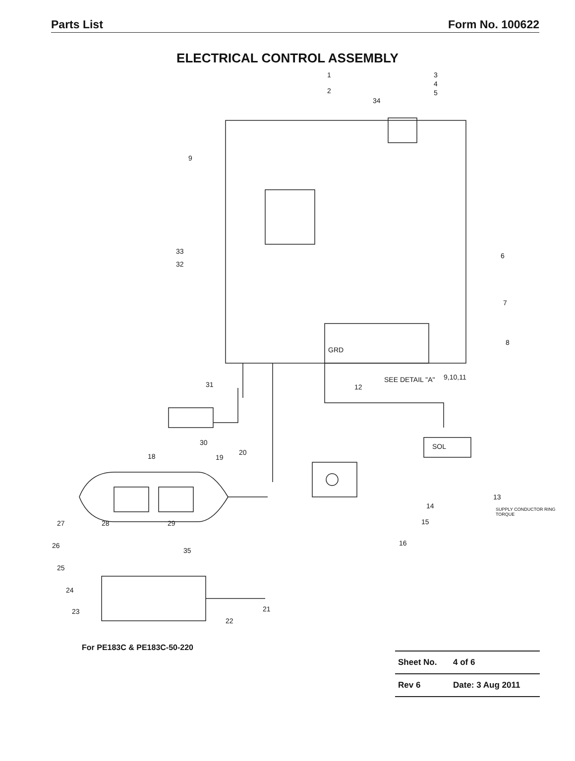Parts List Form No. 100622
ELECTRICAL CONTROL ASSEMBLY
1
2
3
4
5
34
9
6
33
32
7
8
GRD
SEE DETAIL "A" 9,10,11
12 31
30
20
SOL
18 19
13
14 SUPPLY CONDUCTOR RING TORQUE
15
16
27 28 29
26
35
25
24
23 21
22
For PE183C & PE183C-50-220
| Sheet No. | 4 of 6 |
| Rev 6 | Date: 3 Aug 2011 |